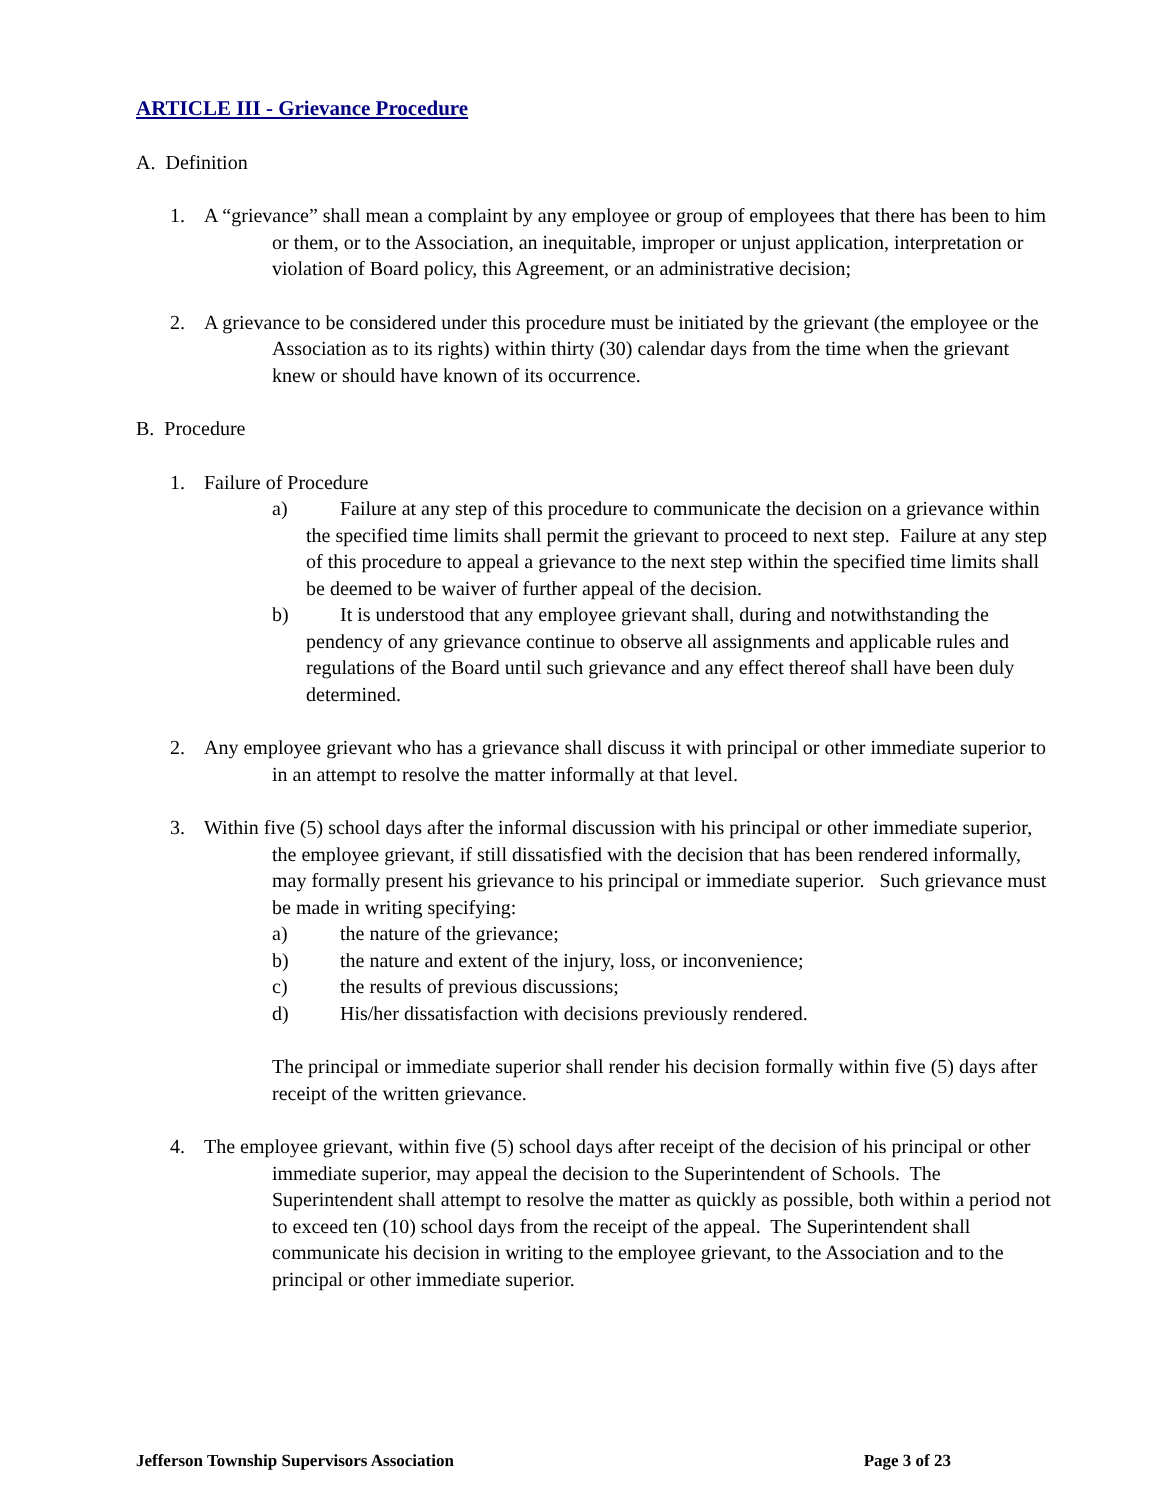ARTICLE III - Grievance Procedure
A. Definition
1. A “grievance” shall mean a complaint by any employee or group of employees that there has been to him or them, or to the Association, an inequitable, improper or unjust application, interpretation or violation of Board policy, this Agreement, or an administrative decision;
2. A grievance to be considered under this procedure must be initiated by the grievant (the employee or the Association as to its rights) within thirty (30) calendar days from the time when the grievant knew or should have known of its occurrence.
B. Procedure
1. Failure of Procedure
a) Failure at any step of this procedure to communicate the decision on a grievance within the specified time limits shall permit the grievant to proceed to next step. Failure at any step of this procedure to appeal a grievance to the next step within the specified time limits shall be deemed to be waiver of further appeal of the decision.
b) It is understood that any employee grievant shall, during and notwithstanding the pendency of any grievance continue to observe all assignments and applicable rules and regulations of the Board until such grievance and any effect thereof shall have been duly determined.
2. Any employee grievant who has a grievance shall discuss it with principal or other immediate superior to in an attempt to resolve the matter informally at that level.
3. Within five (5) school days after the informal discussion with his principal or other immediate superior, the employee grievant, if still dissatisfied with the decision that has been rendered informally, may formally present his grievance to his principal or immediate superior. Such grievance must be made in writing specifying:
a) the nature of the grievance;
b) the nature and extent of the injury, loss, or inconvenience;
c) the results of previous discussions;
d) His/her dissatisfaction with decisions previously rendered.
The principal or immediate superior shall render his decision formally within five (5) days after receipt of the written grievance.
4. The employee grievant, within five (5) school days after receipt of the decision of his principal or other immediate superior, may appeal the decision to the Superintendent of Schools. The Superintendent shall attempt to resolve the matter as quickly as possible, both within a period not to exceed ten (10) school days from the receipt of the appeal. The Superintendent shall communicate his decision in writing to the employee grievant, to the Association and to the principal or other immediate superior.
Jefferson Township Supervisors Association Page 3 of 23